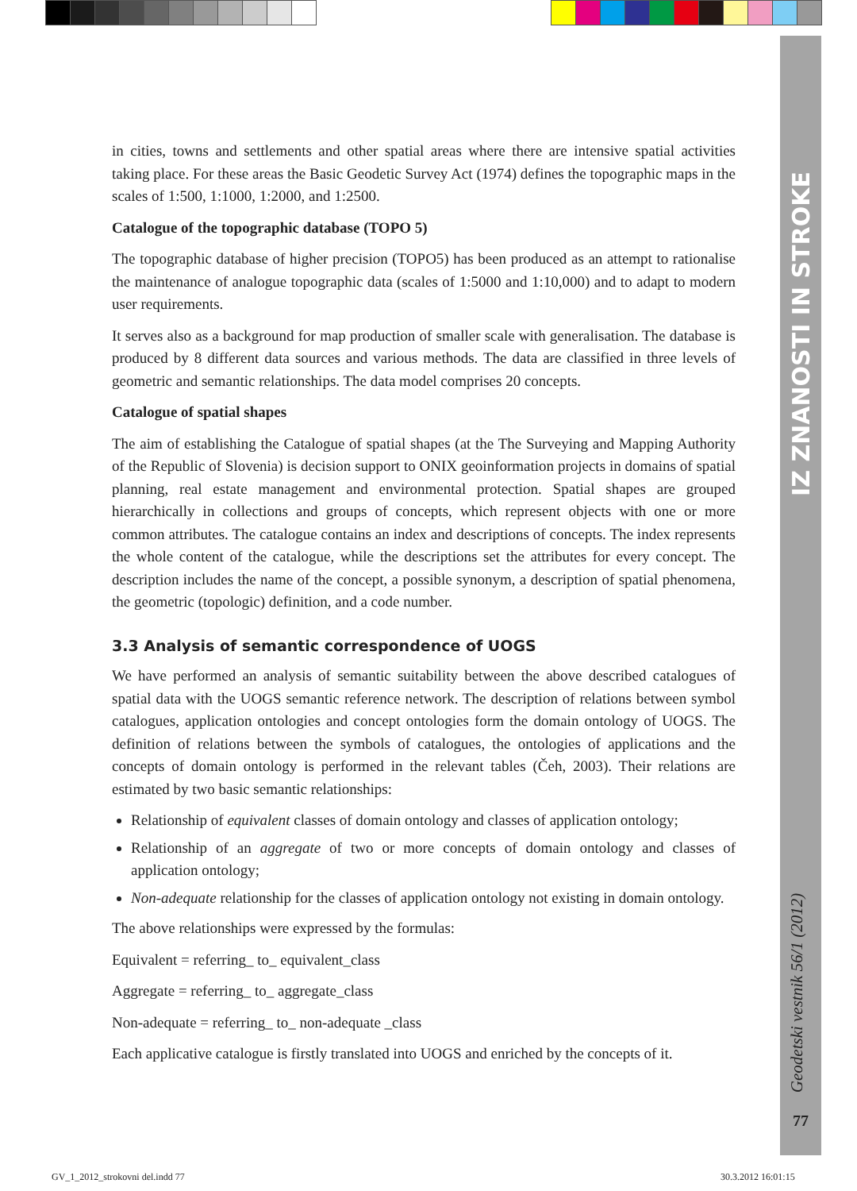IZ ZNANOSTI IN STROKE
Geodetski vestnik 56/1 (2012)
77
in cities, towns and settlements and other spatial areas where there are intensive spatial activities taking place. For these areas the Basic Geodetic Survey Act (1974) defines the topographic maps in the scales of 1:500, 1:1000, 1:2000, and 1:2500.
Catalogue of the topographic database (TOPO 5)
The topographic database of higher precision (TOPO5) has been produced as an attempt to rationalise the maintenance of analogue topographic data (scales of 1:5000 and 1:10,000) and to adapt to modern user requirements.
It serves also as a background for map production of smaller scale with generalisation. The database is produced by 8 different data sources and various methods. The data are classified in three levels of geometric and semantic relationships. The data model comprises 20 concepts.
Catalogue of spatial shapes
The aim of establishing the Catalogue of spatial shapes (at the The Surveying and Mapping Authority of the Republic of Slovenia) is decision support to ONIX geoinformation projects in domains of spatial planning, real estate management and environmental protection. Spatial shapes are grouped hierarchically in collections and groups of concepts, which represent objects with one or more common attributes. The catalogue contains an index and descriptions of concepts. The index represents the whole content of the catalogue, while the descriptions set the attributes for every concept. The description includes the name of the concept, a possible synonym, a description of spatial phenomena, the geometric (topologic) definition, and a code number.
3.3 Analysis of semantic correspondence of UOGS
We have performed an analysis of semantic suitability between the above described catalogues of spatial data with the UOGS semantic reference network. The description of relations between symbol catalogues, application ontologies and concept ontologies form the domain ontology of UOGS. The definition of relations between the symbols of catalogues, the ontologies of applications and the concepts of domain ontology is performed in the relevant tables (Čeh, 2003). Their relations are estimated by two basic semantic relationships:
Relationship of equivalent classes of domain ontology and classes of application ontology;
Relationship of an aggregate of two or more concepts of domain ontology and classes of application ontology;
Non-adequate relationship for the classes of application ontology not existing in domain ontology.
The above relationships were expressed by the formulas:
Equivalent = referring_ to_ equivalent_class
Aggregate = referring_ to_ aggregate_class
Non-adequate = referring_ to_ non-adequate _class
Each applicative catalogue is firstly translated into UOGS and enriched by the concepts of it.
GV_1_2012_strokovni del.indd 77
30.3.2012 16:01:15